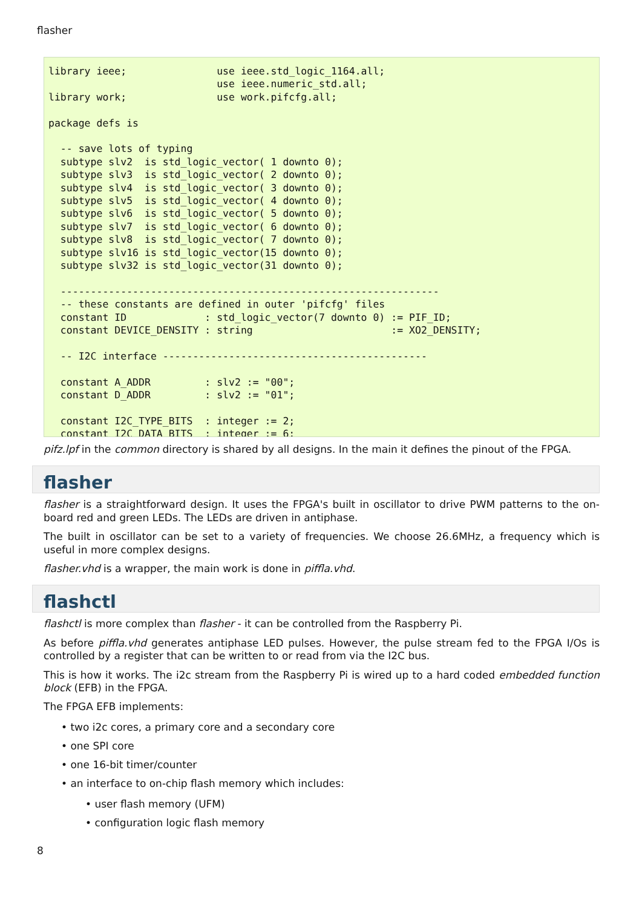flasher
library ieee;               use ieee.std_logic_1164.all;
                            use ieee.numeric_std.all;
library work;               use work.pifcfg.all;

package defs is

  -- save lots of typing
  subtype slv2  is std_logic_vector( 1 downto 0);
  subtype slv3  is std_logic_vector( 2 downto 0);
  subtype slv4  is std_logic_vector( 3 downto 0);
  subtype slv5  is std_logic_vector( 4 downto 0);
  subtype slv6  is std_logic_vector( 5 downto 0);
  subtype slv7  is std_logic_vector( 6 downto 0);
  subtype slv8  is std_logic_vector( 7 downto 0);
  subtype slv16 is std_logic_vector(15 downto 0);
  subtype slv32 is std_logic_vector(31 downto 0);

  ---------------------------------------------------------------
  -- these constants are defined in outer 'pifcfg' files
  constant ID             : std_logic_vector(7 downto 0) := PIF_ID;
  constant DEVICE_DENSITY : string                       := XO2_DENSITY;

  -- I2C interface --------------------------------------------

  constant A_ADDR         : slv2 := "00";
  constant D_ADDR         : slv2 := "01";

  constant I2C_TYPE_BITS  : integer := 2;
  constant I2C_DATA_BITS  : integer := 6;
pifz.lpf in the common directory is shared by all designs. In the main it defines the pinout of the FPGA.
flasher
flasher is a straightforward design. It uses the FPGA's built in oscillator to drive PWM patterns to the on-board red and green LEDs. The LEDs are driven in antiphase.
The built in oscillator can be set to a variety of frequencies. We choose 26.6MHz, a frequency which is useful in more complex designs.
flasher.vhd is a wrapper, the main work is done in piffla.vhd.
flashctl
flashctl is more complex than flasher - it can be controlled from the Raspberry Pi.
As before piffla.vhd generates antiphase LED pulses. However, the pulse stream fed to the FPGA I/Os is controlled by a register that can be written to or read from via the I2C bus.
This is how it works. The i2c stream from the Raspberry Pi is wired up to a hard coded embedded function block (EFB) in the FPGA.
The FPGA EFB implements:
• two i2c cores, a primary core and a secondary core
• one SPI core
• one 16-bit timer/counter
• an interface to on-chip flash memory which includes:
• user flash memory (UFM)
• configuration logic flash memory
8